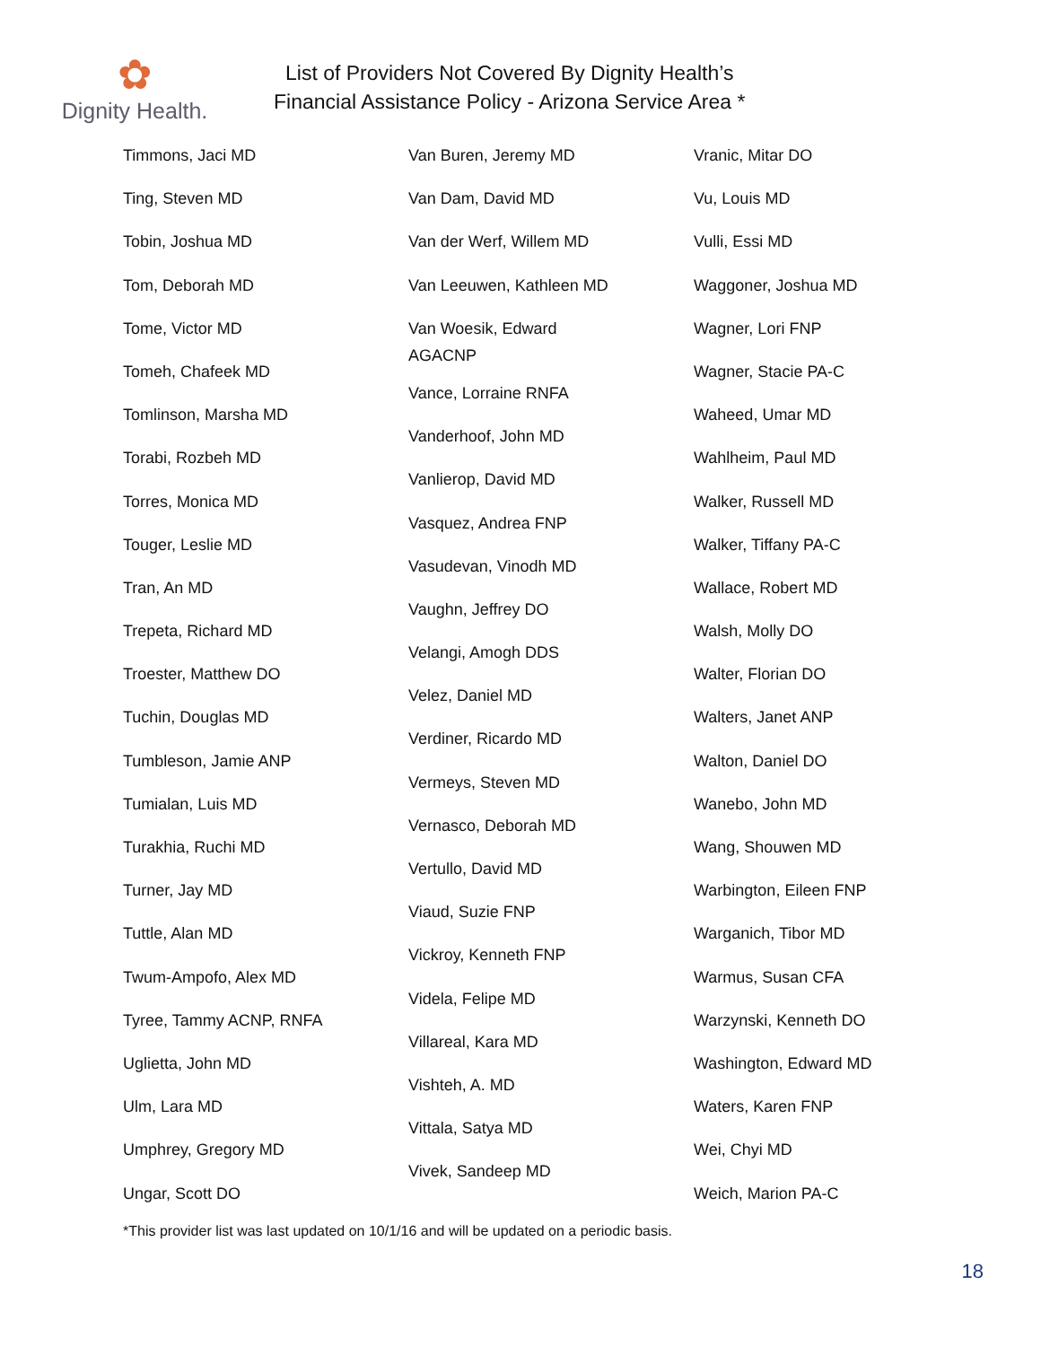✿
Dignity Health.
List of Providers Not Covered By Dignity Health’s
Financial Assistance Policy - Arizona Service Area *
Timmons, Jaci MD
Ting, Steven MD
Tobin, Joshua MD
Tom, Deborah MD
Tome, Victor MD
Tomeh, Chafeek MD
Tomlinson, Marsha MD
Torabi, Rozbeh MD
Torres, Monica MD
Touger, Leslie MD
Tran, An MD
Trepeta, Richard MD
Troester, Matthew DO
Tuchin, Douglas MD
Tumbleson, Jamie ANP
Tumialan, Luis MD
Turakhia, Ruchi MD
Turner, Jay MD
Tuttle, Alan MD
Twum-Ampofo, Alex MD
Tyree, Tammy ACNP, RNFA
Uglietta, John MD
Ulm, Lara MD
Umphrey, Gregory MD
Ungar, Scott DO
Van Buren, Jeremy MD
Van Dam, David MD
Van der Werf, Willem MD
Van Leeuwen, Kathleen MD
Van Woesik, Edward
AGACNP
Vance, Lorraine RNFA
Vanderhoof, John MD
Vanlierop, David MD
Vasquez, Andrea FNP
Vasudevan, Vinodh MD
Vaughn, Jeffrey DO
Velangi, Amogh DDS
Velez, Daniel MD
Verdiner, Ricardo MD
Vermeys, Steven MD
Vernasco, Deborah MD
Vertullo, David MD
Viaud, Suzie FNP
Vickroy, Kenneth FNP
Videla, Felipe MD
Villareal, Kara MD
Vishteh, A. MD
Vittala, Satya MD
Vivek, Sandeep MD
Vranic, Mitar DO
Vu, Louis MD
Vulli, Essi MD
Waggoner, Joshua MD
Wagner, Lori FNP
Wagner, Stacie PA-C
Waheed, Umar MD
Wahlheim, Paul MD
Walker, Russell MD
Walker, Tiffany PA-C
Wallace, Robert MD
Walsh, Molly DO
Walter, Florian DO
Walters, Janet ANP
Walton, Daniel DO
Wanebo, John MD
Wang, Shouwen MD
Warbington, Eileen FNP
Warganich, Tibor MD
Warmus, Susan CFA
Warzynski, Kenneth DO
Washington, Edward MD
Waters, Karen FNP
Wei, Chyi MD
Weich, Marion PA-C
*This provider list was last updated on 10/1/16 and will be updated on a periodic basis.
18